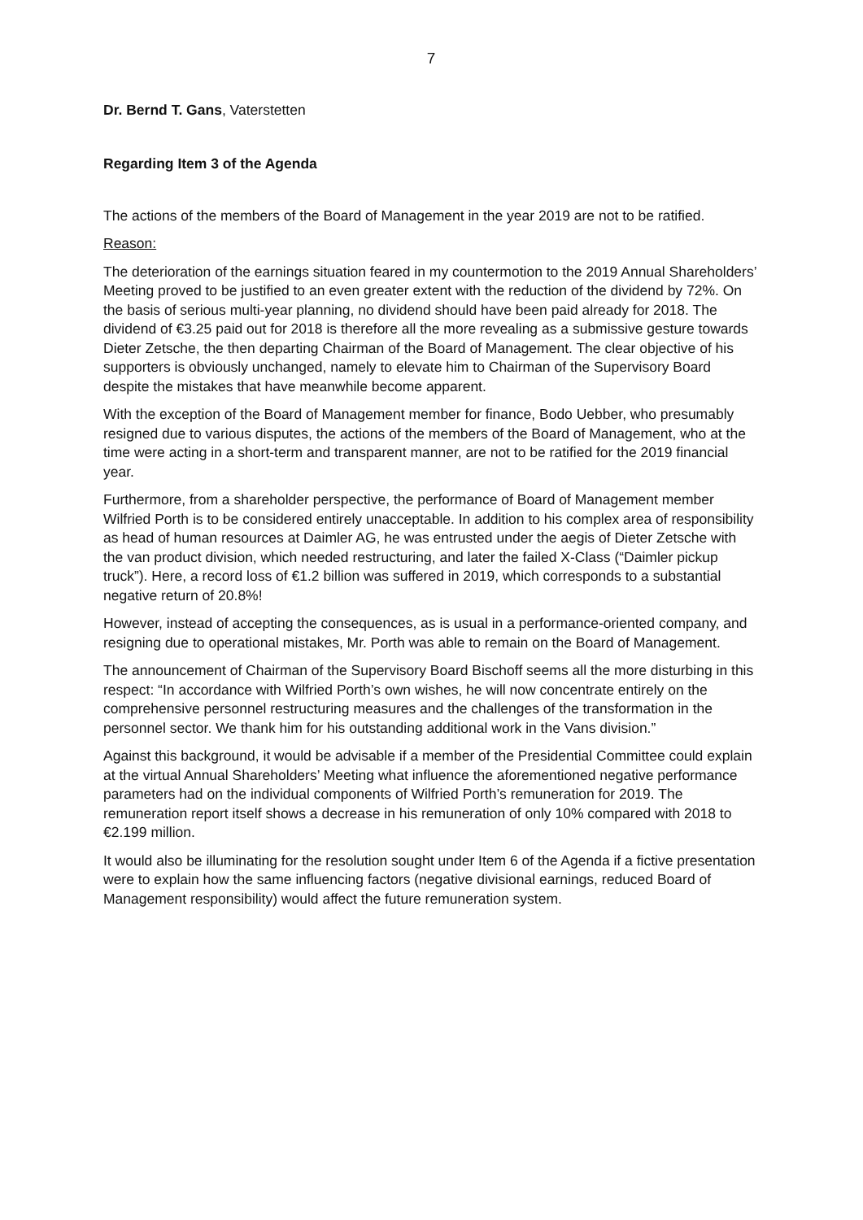7
Dr. Bernd T. Gans, Vaterstetten
Regarding Item 3 of the Agenda
The actions of the members of the Board of Management in the year 2019 are not to be ratified.
Reason:
The deterioration of the earnings situation feared in my countermotion to the 2019 Annual Shareholders’ Meeting proved to be justified to an even greater extent with the reduction of the dividend by 72%. On the basis of serious multi-year planning, no dividend should have been paid already for 2018. The dividend of €3.25 paid out for 2018 is therefore all the more revealing as a submissive gesture towards Dieter Zetsche, the then departing Chairman of the Board of Management. The clear objective of his supporters is obviously unchanged, namely to elevate him to Chairman of the Supervisory Board despite the mistakes that have meanwhile become apparent.
With the exception of the Board of Management member for finance, Bodo Uebber, who presumably resigned due to various disputes, the actions of the members of the Board of Management, who at the time were acting in a short-term and transparent manner, are not to be ratified for the 2019 financial year.
Furthermore, from a shareholder perspective, the performance of Board of Management member Wilfried Porth is to be considered entirely unacceptable. In addition to his complex area of responsibility as head of human resources at Daimler AG, he was entrusted under the aegis of Dieter Zetsche with the van product division, which needed restructuring, and later the failed X-Class (“Daimler pickup truck”). Here, a record loss of €1.2 billion was suffered in 2019, which corresponds to a substantial negative return of 20.8%!
However, instead of accepting the consequences, as is usual in a performance-oriented company, and resigning due to operational mistakes, Mr. Porth was able to remain on the Board of Management.
The announcement of Chairman of the Supervisory Board Bischoff seems all the more disturbing in this respect: “In accordance with Wilfried Porth’s own wishes, he will now concentrate entirely on the comprehensive personnel restructuring measures and the challenges of the transformation in the personnel sector. We thank him for his outstanding additional work in the Vans division.”
Against this background, it would be advisable if a member of the Presidential Committee could explain at the virtual Annual Shareholders’ Meeting what influence the aforementioned negative performance parameters had on the individual components of Wilfried Porth’s remuneration for 2019. The remuneration report itself shows a decrease in his remuneration of only 10% compared with 2018 to €2.199 million.
It would also be illuminating for the resolution sought under Item 6 of the Agenda if a fictive presentation were to explain how the same influencing factors (negative divisional earnings, reduced Board of Management responsibility) would affect the future remuneration system.